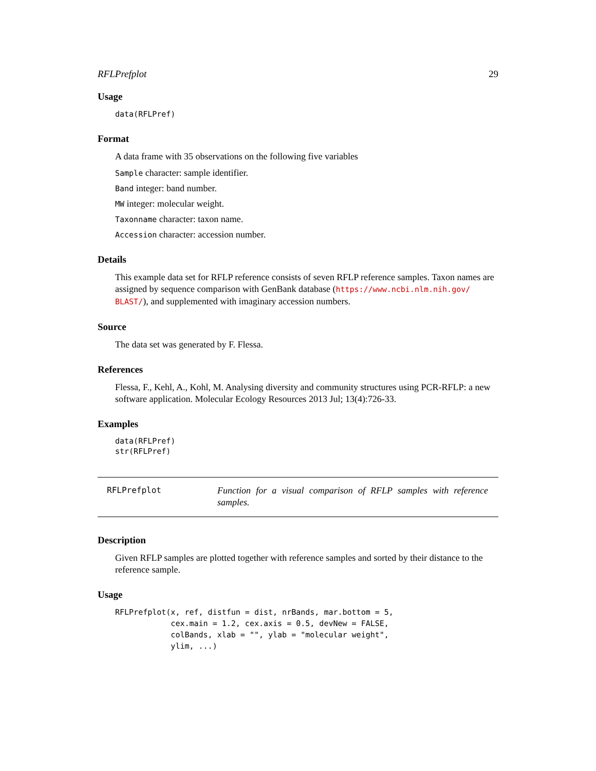RFLPrefplot 29
Usage
data(RFLPref)
Format
A data frame with 35 observations on the following five variables
Sample character: sample identifier.
Band integer: band number.
MW integer: molecular weight.
Taxonname character: taxon name.
Accession character: accession number.
Details
This example data set for RFLP reference consists of seven RFLP reference samples. Taxon names are assigned by sequence comparison with GenBank database (https://www.ncbi.nlm.nih.gov/ BLAST/), and supplemented with imaginary accession numbers.
Source
The data set was generated by F. Flessa.
References
Flessa, F., Kehl, A., Kohl, M. Analysing diversity and community structures using PCR-RFLP: a new software application. Molecular Ecology Resources 2013 Jul; 13(4):726-33.
Examples
data(RFLPref)
str(RFLPref)
RFLPrefplot
Function for a visual comparison of RFLP samples with reference samples.
Description
Given RFLP samples are plotted together with reference samples and sorted by their distance to the reference sample.
Usage
RFLPrefplot(x, ref, distfun = dist, nrBands, mar.bottom = 5,
            cex.main = 1.2, cex.axis = 0.5, devNew = FALSE,
            colBands, xlab = "", ylab = "molecular weight",
            ylim, ...)